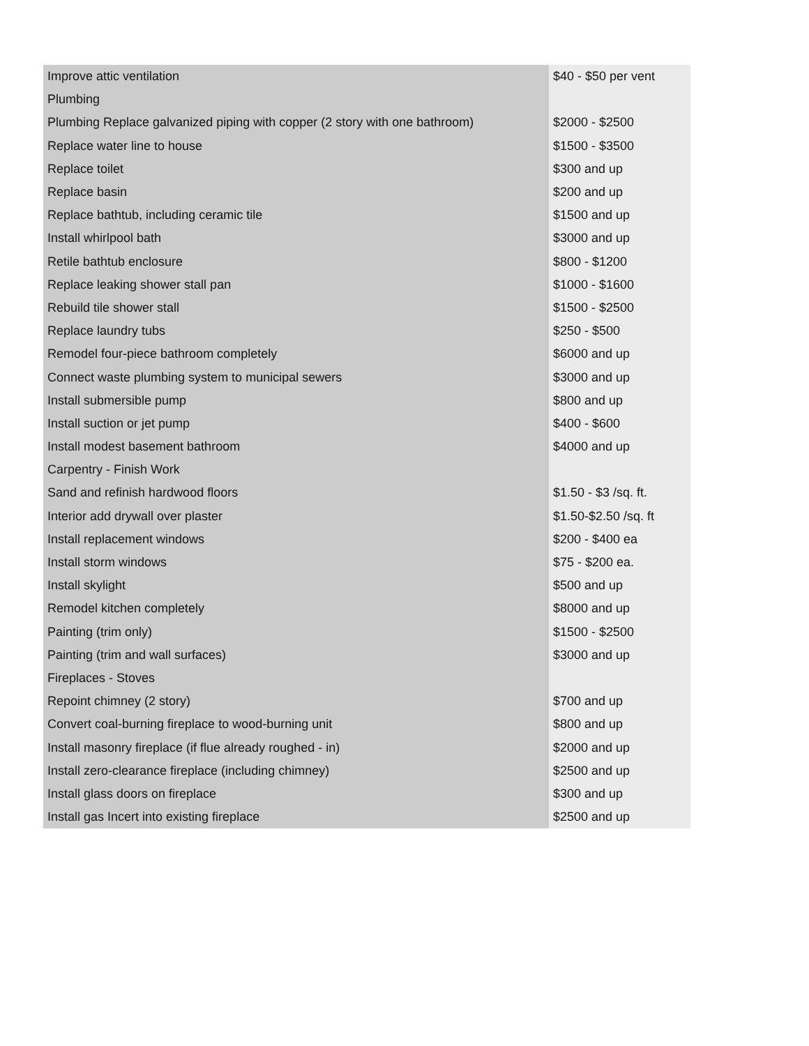| Improve attic ventilation | $40 - $50 per vent |
| Plumbing | |
| Plumbing Replace galvanized piping with copper (2 story with one bathroom) | $2000 - $2500 |
| Replace water line to house | $1500 - $3500 |
| Replace toilet | $300 and up |
| Replace basin | $200 and up |
| Replace bathtub, including ceramic tile | $1500 and up |
| Install whirlpool bath | $3000 and up |
| Retile bathtub enclosure | $800 - $1200 |
| Replace leaking shower stall pan | $1000 - $1600 |
| Rebuild tile shower stall | $1500 - $2500 |
| Replace laundry tubs | $250 - $500 |
| Remodel four-piece bathroom completely | $6000 and up |
| Connect waste plumbing system to municipal sewers | $3000 and up |
| Install submersible pump | $800 and up |
| Install suction or jet pump | $400 - $600 |
| Install modest basement bathroom | $4000 and up |
| Carpentry - Finish Work | |
| Sand and refinish hardwood floors | $1.50 - $3 /sq. ft. |
| Interior add drywall over plaster | $1.50-$2.50 /sq. ft |
| Install replacement windows | $200 - $400 ea |
| Install storm windows | $75 - $200 ea. |
| Install skylight | $500 and up |
| Remodel kitchen completely | $8000 and up |
| Painting (trim only) | $1500 - $2500 |
| Painting (trim and wall surfaces) | $3000 and up |
| Fireplaces - Stoves | |
| Repoint chimney (2 story) | $700 and up |
| Convert coal-burning fireplace to wood-burning unit | $800 and up |
| Install masonry fireplace (if flue already roughed - in) | $2000 and up |
| Install zero-clearance fireplace (including chimney) | $2500 and up |
| Install glass doors on fireplace | $300 and up |
| Install gas Incert into existing fireplace | $2500 and up |